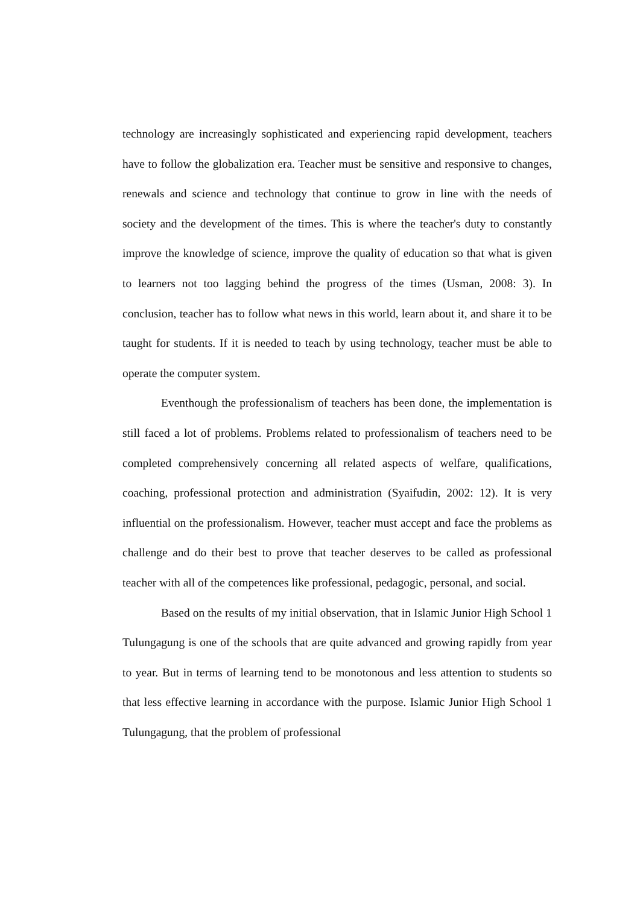technology are increasingly sophisticated and experiencing rapid development, teachers have to follow the globalization era. Teacher must be sensitive and responsive to changes, renewals and science and technology that continue to grow in line with the needs of society and the development of the times. This is where the teacher's duty to constantly improve the knowledge of science, improve the quality of education so that what is given to learners not too lagging behind the progress of the times (Usman, 2008: 3). In conclusion, teacher has to follow what news in this world, learn about it, and share it to be taught for students. If it is needed to teach by using technology, teacher must be able to operate the computer system.
Eventhough the professionalism of teachers has been done, the implementation is still faced a lot of problems. Problems related to professionalism of teachers need to be completed comprehensively concerning all related aspects of welfare, qualifications, coaching, professional protection and administration (Syaifudin, 2002: 12). It is very influential on the professionalism. However, teacher must accept and face the problems as challenge and do their best to prove that teacher deserves to be called as professional teacher with all of the competences like professional, pedagogic, personal, and social.
Based on the results of my initial observation, that in Islamic Junior High School 1 Tulungagung is one of the schools that are quite advanced and growing rapidly from year to year. But in terms of learning tend to be monotonous and less attention to students so that less effective learning in accordance with the purpose. Islamic Junior High School 1 Tulungagung, that the problem of professional